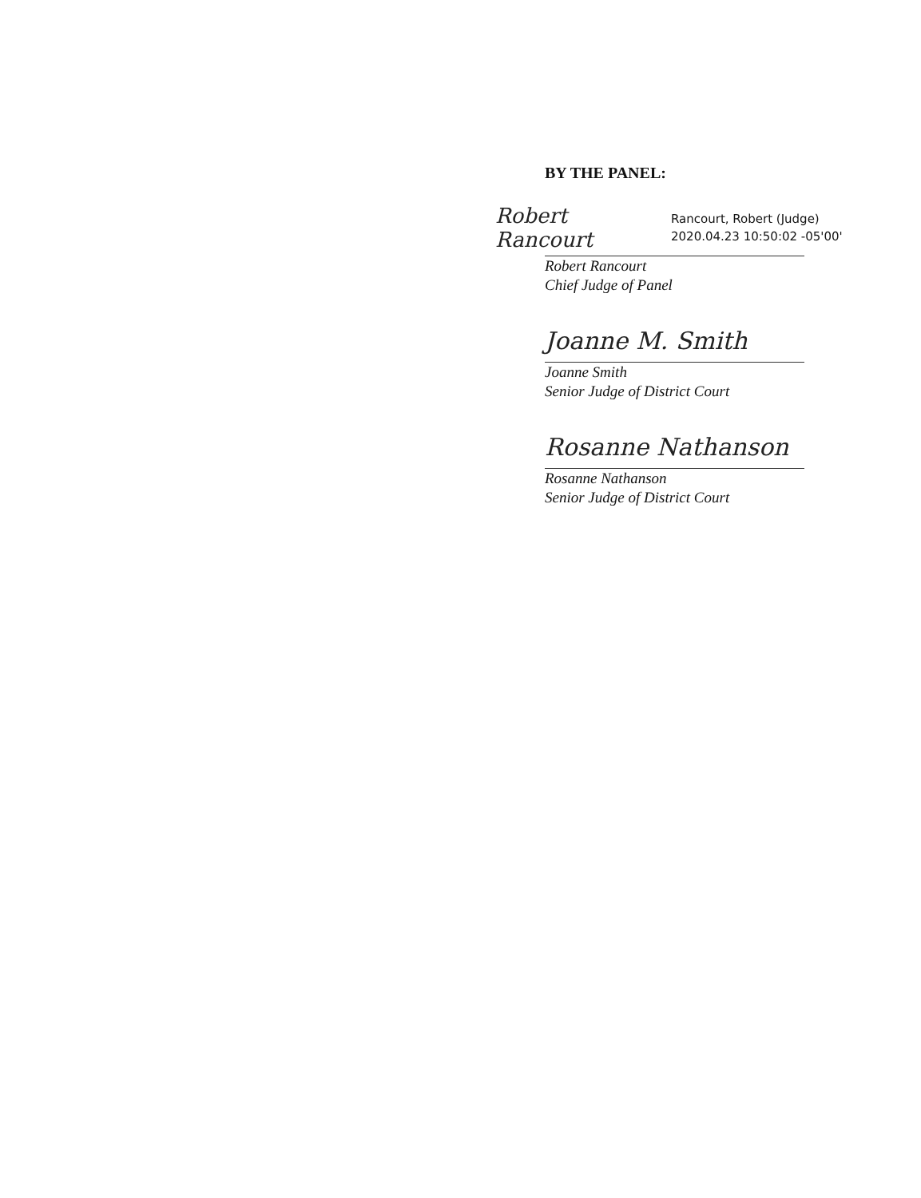BY THE PANEL:
Robert Rancourt
Rancourt, Robert (Judge)
2020.04.23 10:50:02 -05'00'
Robert Rancourt
Chief Judge of Panel
Joanne M. Smith
Joanne Smith
Senior Judge of District Court
Rosanne Nathanson
Rosanne Nathanson
Senior Judge of District Court